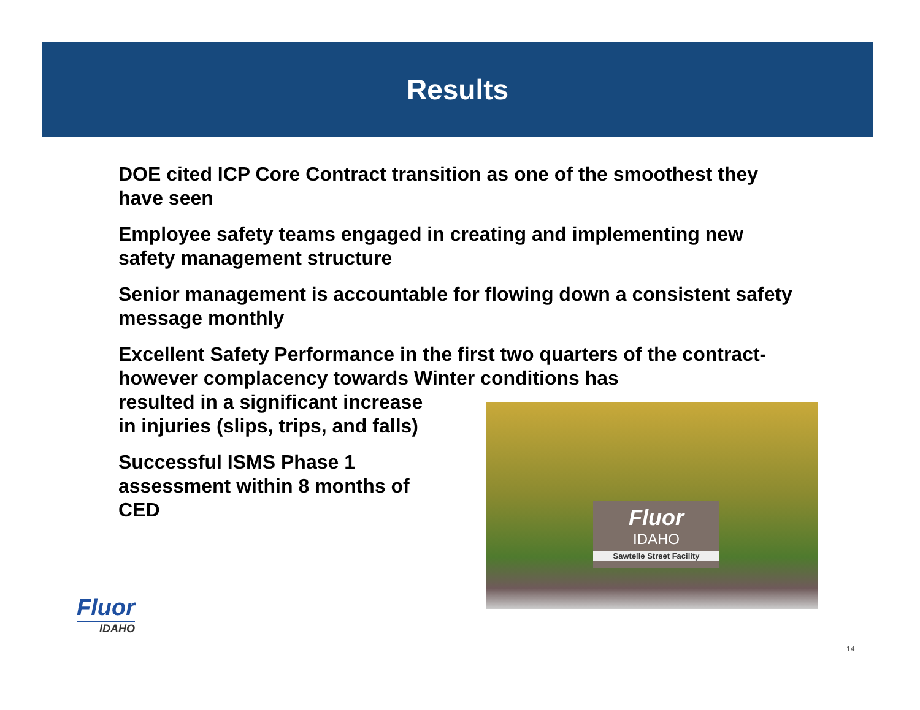Results
DOE cited ICP Core Contract transition as one of the smoothest they have seen
Employee safety teams engaged in creating and implementing new safety management structure
Senior management is accountable for flowing down a consistent safety message monthly
Excellent Safety Performance in the first two quarters of the contract- however complacency towards Winter conditions has
resulted in a significant increase
in injuries (slips, trips, and falls)
Successful ISMS Phase 1 assessment within 8 months of CED
Fluor
IDAHO
Sawtelle Street Facility
Fluor
IDAHO
14